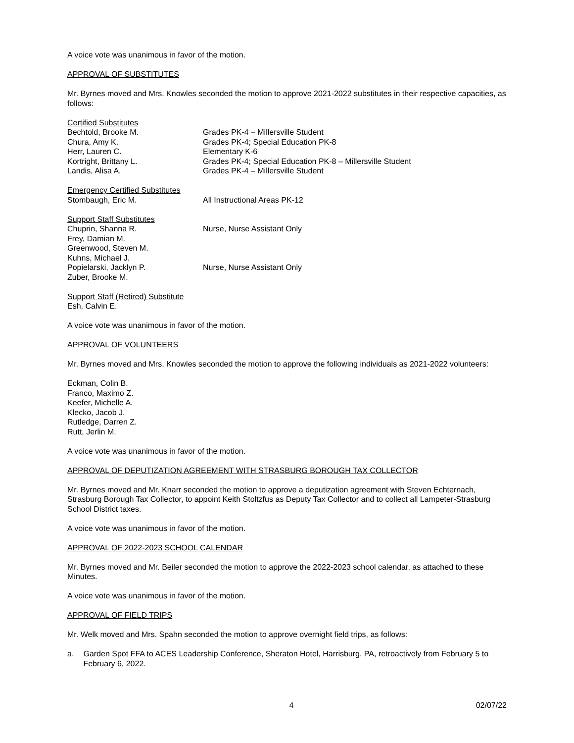A voice vote was unanimous in favor of the motion.
APPROVAL OF SUBSTITUTES
Mr. Byrnes moved and Mrs. Knowles seconded the motion to approve 2021-2022 substitutes in their respective capacities, as follows:
Certified Substitutes
Bechtold, Brooke M. Grades PK-4 – Millersville Student
Chura, Amy K. Grades PK-4; Special Education PK-8
Herr, Lauren C. Elementary K-6
Kortright, Brittany L. Grades PK-4; Special Education PK-8 – Millersville Student
Landis, Alisa A. Grades PK-4 – Millersville Student
Emergency Certified Substitutes
Stombaugh, Eric M. All Instructional Areas PK-12
Support Staff Substitutes
Chuprin, Shanna R. Nurse, Nurse Assistant Only
Frey, Damian M.
Greenwood, Steven M.
Kuhns, Michael J.
Popielarski, Jacklyn P. Nurse, Nurse Assistant Only
Zuber, Brooke M.
Support Staff (Retired) Substitute
Esh, Calvin E.
A voice vote was unanimous in favor of the motion.
APPROVAL OF VOLUNTEERS
Mr. Byrnes moved and Mrs. Knowles seconded the motion to approve the following individuals as 2021-2022 volunteers:
Eckman, Colin B.
Franco, Maximo Z.
Keefer, Michelle A.
Klecko, Jacob J.
Rutledge, Darren Z.
Rutt, Jerlin M.
A voice vote was unanimous in favor of the motion.
APPROVAL OF DEPUTIZATION AGREEMENT WITH STRASBURG BOROUGH TAX COLLECTOR
Mr. Byrnes moved and Mr. Knarr seconded the motion to approve a deputization agreement with Steven Echternach, Strasburg Borough Tax Collector, to appoint Keith Stoltzfus as Deputy Tax Collector and to collect all Lampeter-Strasburg School District taxes.
A voice vote was unanimous in favor of the motion.
APPROVAL OF 2022-2023 SCHOOL CALENDAR
Mr. Byrnes moved and Mr. Beiler seconded the motion to approve the 2022-2023 school calendar, as attached to these Minutes.
A voice vote was unanimous in favor of the motion.
APPROVAL OF FIELD TRIPS
Mr. Welk moved and Mrs. Spahn seconded the motion to approve overnight field trips, as follows:
a. Garden Spot FFA to ACES Leadership Conference, Sheraton Hotel, Harrisburg, PA, retroactively from February 5 to February 6, 2022.
4 02/07/22